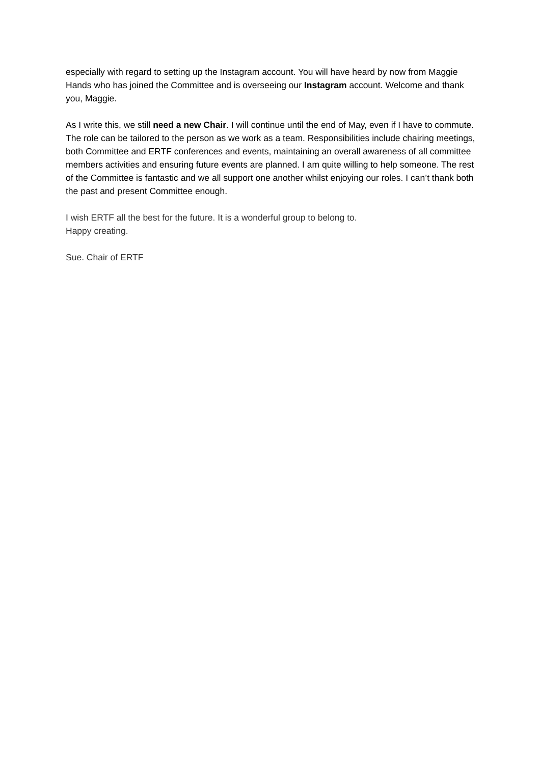especially with regard to setting up the Instagram account. You will have heard by now from Maggie Hands who has joined the Committee and is overseeing our Instagram account. Welcome and thank you, Maggie.
As I write this, we still need a new Chair. I will continue until the end of May, even if I have to commute. The role can be tailored to the person as we work as a team. Responsibilities include chairing meetings, both Committee and ERTF conferences and events, maintaining an overall awareness of all committee members activities and ensuring future events are planned. I am quite willing to help someone. The rest of the Committee is fantastic and we all support one another whilst enjoying our roles. I can’t thank both the past and present Committee enough.
I wish ERTF all the best for the future. It is a wonderful group to belong to.
Happy creating.
Sue. Chair of ERTF